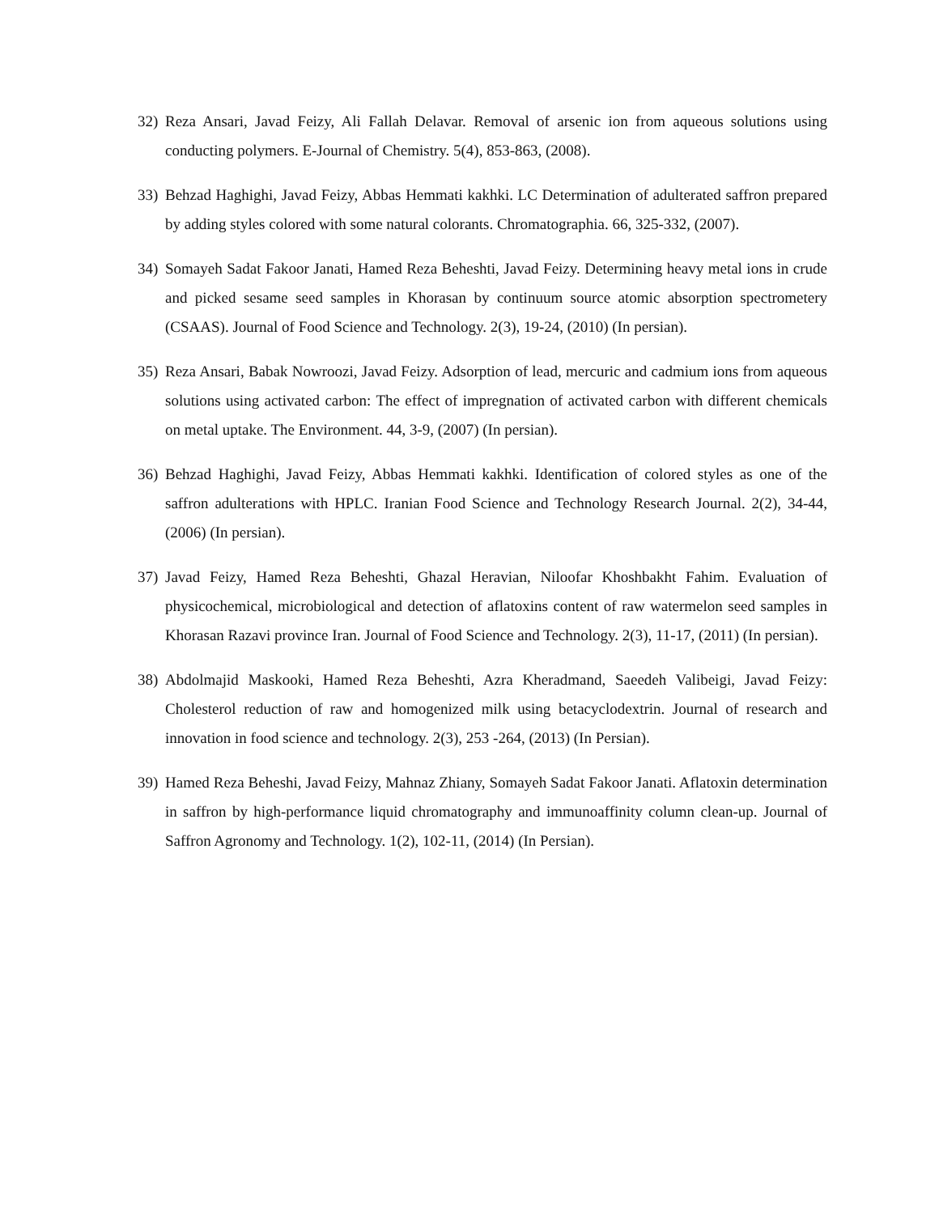32) Reza Ansari, Javad Feizy, Ali Fallah Delavar. Removal of arsenic ion from aqueous solutions using conducting polymers. E-Journal of Chemistry. 5(4), 853-863, (2008).
33) Behzad Haghighi, Javad Feizy, Abbas Hemmati kakhki. LC Determination of adulterated saffron prepared by adding styles colored with some natural colorants. Chromatographia. 66, 325-332, (2007).
34) Somayeh Sadat Fakoor Janati, Hamed Reza Beheshti, Javad Feizy. Determining heavy metal ions in crude and picked sesame seed samples in Khorasan by continuum source atomic absorption spectrometery (CSAAS). Journal of Food Science and Technology. 2(3), 19-24, (2010) (In persian).
35) Reza Ansari, Babak Nowroozi, Javad Feizy. Adsorption of lead, mercuric and cadmium ions from aqueous solutions using activated carbon: The effect of impregnation of activated carbon with different chemicals on metal uptake. The Environment. 44, 3-9, (2007) (In persian).
36) Behzad Haghighi, Javad Feizy, Abbas Hemmati kakhki. Identification of colored styles as one of the saffron adulterations with HPLC. Iranian Food Science and Technology Research Journal. 2(2), 34-44, (2006) (In persian).
37) Javad Feizy, Hamed Reza Beheshti, Ghazal Heravian, Niloofar Khoshbakht Fahim. Evaluation of physicochemical, microbiological and detection of aflatoxins content of raw watermelon seed samples in Khorasan Razavi province Iran. Journal of Food Science and Technology. 2(3), 11-17, (2011) (In persian).
38) Abdolmajid Maskooki, Hamed Reza Beheshti, Azra Kheradmand, Saeedeh Valibeigi, Javad Feizy: Cholesterol reduction of raw and homogenized milk using betacyclodextrin. Journal of research and innovation in food science and technology. 2(3), 253 -264, (2013) (In Persian).
39) Hamed Reza Beheshi, Javad Feizy, Mahnaz Zhiany, Somayeh Sadat Fakoor Janati. Aflatoxin determination in saffron by high-performance liquid chromatography and immunoaffinity column clean-up. Journal of Saffron Agronomy and Technology. 1(2), 102-11, (2014) (In Persian).